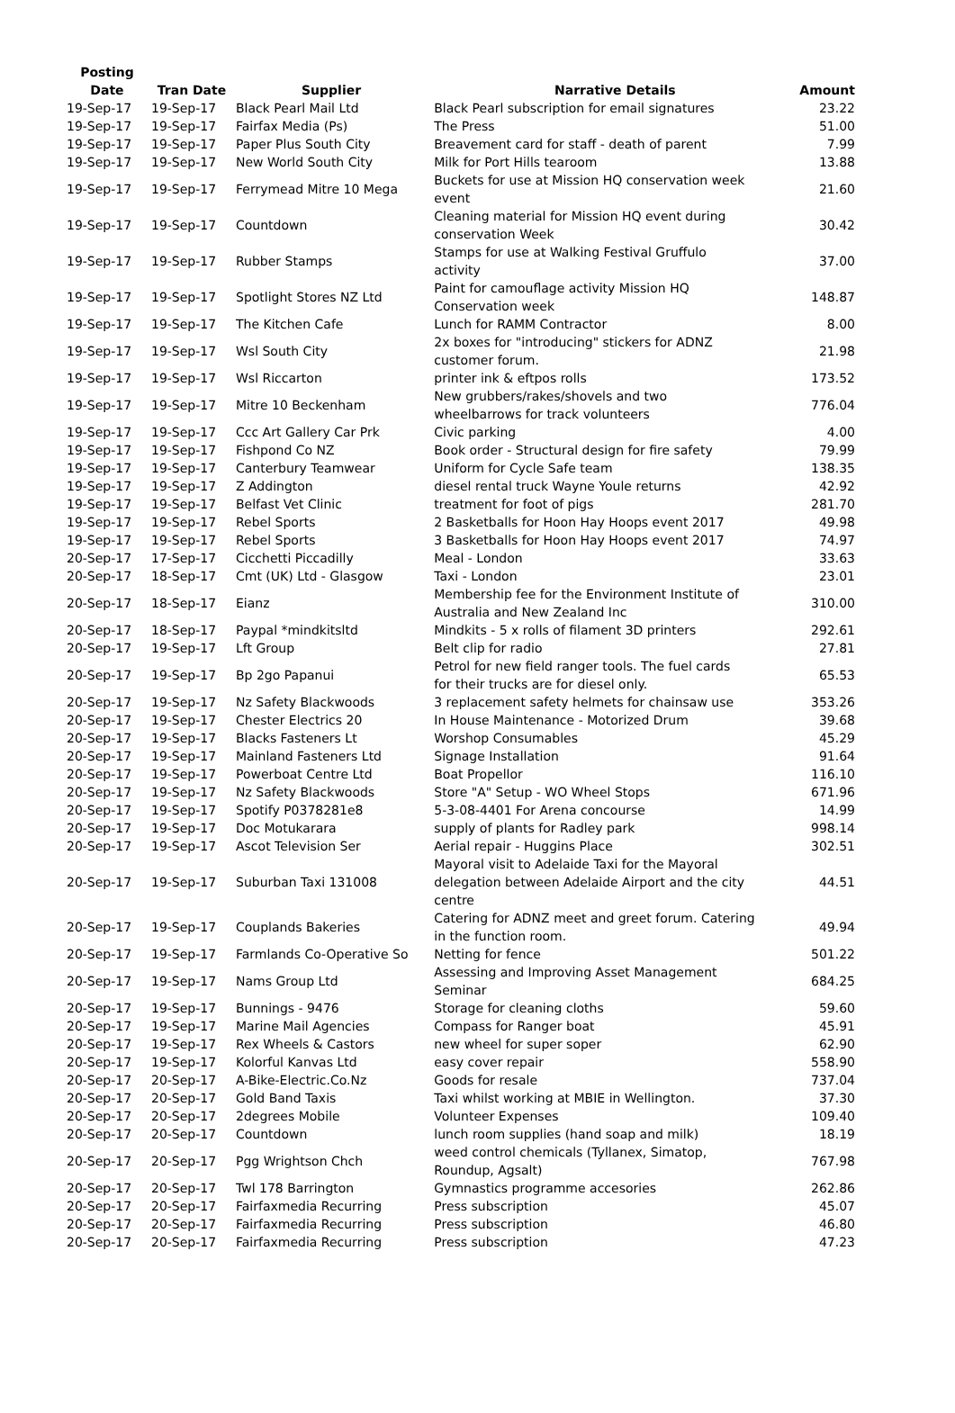| Posting Date | Tran Date | Supplier | Narrative Details | Amount |
| --- | --- | --- | --- | --- |
| 19-Sep-17 | 19-Sep-17 | Black Pearl Mail Ltd | Black Pearl subscription for email signatures | 23.22 |
| 19-Sep-17 | 19-Sep-17 | Fairfax Media (Ps) | The Press | 51.00 |
| 19-Sep-17 | 19-Sep-17 | Paper Plus South City | Breavement card for staff - death of parent | 7.99 |
| 19-Sep-17 | 19-Sep-17 | New World South City | Milk for Port Hills tearoom | 13.88 |
| 19-Sep-17 | 19-Sep-17 | Ferrymead Mitre 10 Mega | Buckets for use at Mission HQ conservation week event | 21.60 |
| 19-Sep-17 | 19-Sep-17 | Countdown | Cleaning material for Mission HQ event during conservation Week | 30.42 |
| 19-Sep-17 | 19-Sep-17 | Rubber Stamps | Stamps for use at Walking Festival Gruffulo activity | 37.00 |
| 19-Sep-17 | 19-Sep-17 | Spotlight Stores NZ Ltd | Paint for camouflage activity Mission HQ Conservation week | 148.87 |
| 19-Sep-17 | 19-Sep-17 | The Kitchen Cafe | Lunch for RAMM Contractor | 8.00 |
| 19-Sep-17 | 19-Sep-17 | Wsl South City | 2x boxes for "introducing" stickers for ADNZ customer forum. | 21.98 |
| 19-Sep-17 | 19-Sep-17 | Wsl Riccarton | printer ink & eftpos rolls | 173.52 |
| 19-Sep-17 | 19-Sep-17 | Mitre 10 Beckenham | New grubbers/rakes/shovels and two wheelbarrows for track volunteers | 776.04 |
| 19-Sep-17 | 19-Sep-17 | Ccc Art Gallery Car Prk | Civic parking | 4.00 |
| 19-Sep-17 | 19-Sep-17 | Fishpond Co NZ | Book order - Structural design for fire safety | 79.99 |
| 19-Sep-17 | 19-Sep-17 | Canterbury Teamwear | Uniform for Cycle Safe team | 138.35 |
| 19-Sep-17 | 19-Sep-17 | Z Addington | diesel rental truck Wayne Youle returns | 42.92 |
| 19-Sep-17 | 19-Sep-17 | Belfast Vet Clinic | treatment for foot of pigs | 281.70 |
| 19-Sep-17 | 19-Sep-17 | Rebel Sports | 2 Basketballs for Hoon Hay Hoops event 2017 | 49.98 |
| 19-Sep-17 | 19-Sep-17 | Rebel Sports | 3 Basketballs for Hoon Hay Hoops event 2017 | 74.97 |
| 20-Sep-17 | 17-Sep-17 | Cicchetti Piccadilly | Meal - London | 33.63 |
| 20-Sep-17 | 18-Sep-17 | Cmt (UK) Ltd - Glasgow | Taxi - London | 23.01 |
| 20-Sep-17 | 18-Sep-17 | Eianz | Membership fee for the Environment Institute of Australia and New Zealand Inc | 310.00 |
| 20-Sep-17 | 18-Sep-17 | Paypal *mindkitsltd | Mindkits - 5 x rolls of filament 3D printers | 292.61 |
| 20-Sep-17 | 19-Sep-17 | Lft Group | Belt clip for radio | 27.81 |
| 20-Sep-17 | 19-Sep-17 | Bp 2go Papanui | Petrol for new field ranger tools. The fuel cards for their trucks are for diesel only. | 65.53 |
| 20-Sep-17 | 19-Sep-17 | Nz Safety Blackwoods | 3 replacement safety helmets for chainsaw use | 353.26 |
| 20-Sep-17 | 19-Sep-17 | Chester Electrics 20 | In House Maintenance - Motorized Drum | 39.68 |
| 20-Sep-17 | 19-Sep-17 | Blacks Fasteners Lt | Worshop Consumables | 45.29 |
| 20-Sep-17 | 19-Sep-17 | Mainland Fasteners Ltd | Signage Installation | 91.64 |
| 20-Sep-17 | 19-Sep-17 | Powerboat Centre Ltd | Boat Propellor | 116.10 |
| 20-Sep-17 | 19-Sep-17 | Nz Safety Blackwoods | Store "A" Setup - WO Wheel Stops | 671.96 |
| 20-Sep-17 | 19-Sep-17 | Spotify P0378281e8 | 5-3-08-4401 For Arena concourse | 14.99 |
| 20-Sep-17 | 19-Sep-17 | Doc Motukarara | supply of plants for Radley park | 998.14 |
| 20-Sep-17 | 19-Sep-17 | Ascot Television Ser | Aerial repair - Huggins Place | 302.51 |
| 20-Sep-17 | 19-Sep-17 | Suburban Taxi 131008 | Mayoral visit to Adelaide Taxi for the Mayoral delegation between Adelaide Airport and the city centre | 44.51 |
| 20-Sep-17 | 19-Sep-17 | Couplands Bakeries | Catering for ADNZ meet and greet forum. Catering in the function room. | 49.94 |
| 20-Sep-17 | 19-Sep-17 | Farmlands Co-Operative So | Netting for fence | 501.22 |
| 20-Sep-17 | 19-Sep-17 | Nams Group Ltd | Assessing and Improving Asset Management Seminar | 684.25 |
| 20-Sep-17 | 19-Sep-17 | Bunnings - 9476 | Storage for cleaning cloths | 59.60 |
| 20-Sep-17 | 19-Sep-17 | Marine Mail Agencies | Compass for Ranger boat | 45.91 |
| 20-Sep-17 | 19-Sep-17 | Rex Wheels & Castors | new wheel for super soper | 62.90 |
| 20-Sep-17 | 19-Sep-17 | Kolorful Kanvas Ltd | easy cover repair | 558.90 |
| 20-Sep-17 | 20-Sep-17 | A-Bike-Electric.Co.Nz | Goods for resale | 737.04 |
| 20-Sep-17 | 20-Sep-17 | Gold Band Taxis | Taxi whilst working at MBIE in Wellington. | 37.30 |
| 20-Sep-17 | 20-Sep-17 | 2degrees Mobile | Volunteer Expenses | 109.40 |
| 20-Sep-17 | 20-Sep-17 | Countdown | lunch room supplies (hand soap and milk) | 18.19 |
| 20-Sep-17 | 20-Sep-17 | Pgg Wrightson Chch | weed control chemicals (Tyllanex, Simatop, Roundup, Agsalt) | 767.98 |
| 20-Sep-17 | 20-Sep-17 | Twl 178 Barrington | Gymnastics programme accesories | 262.86 |
| 20-Sep-17 | 20-Sep-17 | Fairfaxmedia Recurring | Press subscription | 45.07 |
| 20-Sep-17 | 20-Sep-17 | Fairfaxmedia Recurring | Press subscription | 46.80 |
| 20-Sep-17 | 20-Sep-17 | Fairfaxmedia Recurring | Press subscription | 47.23 |